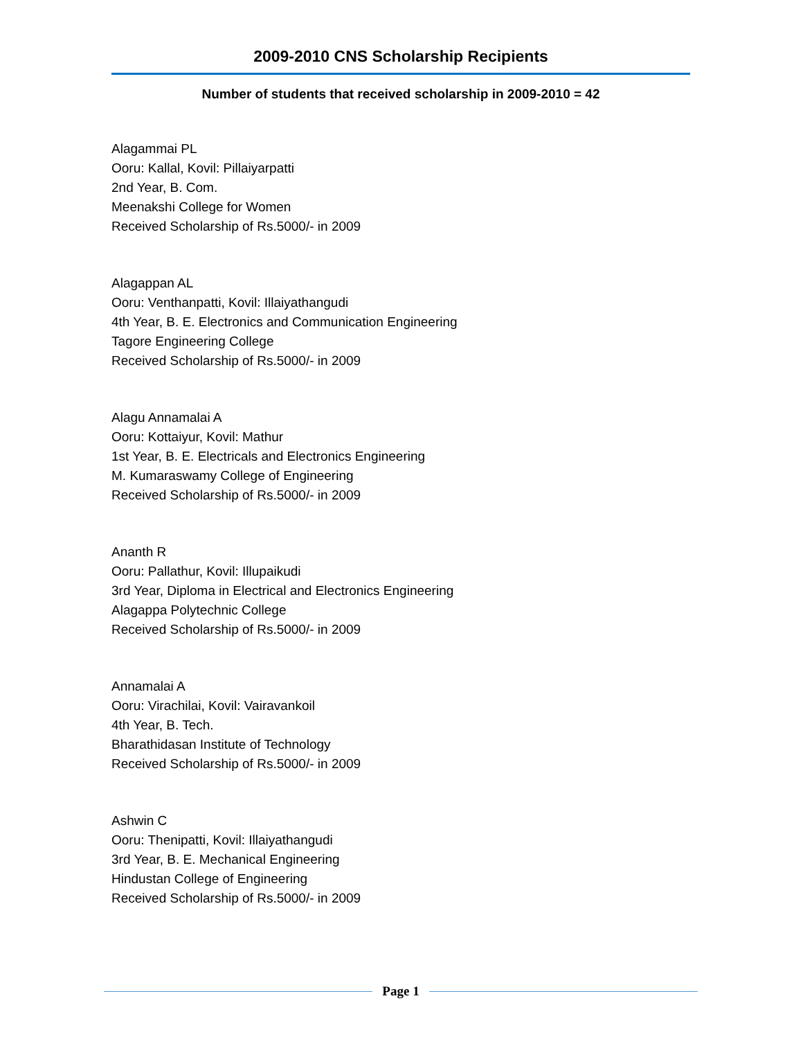2009-2010 CNS Scholarship Recipients
Number of students that received scholarship in 2009-2010 = 42
Alagammai PL
Ooru: Kallal, Kovil: Pillaiyarpatti
2nd Year, B. Com.
Meenakshi College for Women
Received Scholarship of Rs.5000/- in 2009
Alagappan AL
Ooru: Venthanpatti, Kovil: Illaiyathangudi
4th Year, B. E. Electronics and Communication Engineering
Tagore Engineering College
Received Scholarship of Rs.5000/- in 2009
Alagu Annamalai A
Ooru: Kottaiyur, Kovil: Mathur
1st Year, B. E. Electricals and Electronics Engineering
M. Kumaraswamy College of Engineering
Received Scholarship of Rs.5000/- in 2009
Ananth R
Ooru: Pallathur, Kovil: Illupaikudi
3rd Year, Diploma in Electrical and Electronics Engineering
Alagappa Polytechnic College
Received Scholarship of Rs.5000/- in 2009
Annamalai A
Ooru: Virachilai, Kovil: Vairavankoil
4th Year, B. Tech.
Bharathidasan Institute of Technology
Received Scholarship of Rs.5000/- in 2009
Ashwin C
Ooru: Thenipatti, Kovil: Illaiyathangudi
3rd Year, B. E. Mechanical Engineering
Hindustan College of Engineering
Received Scholarship of Rs.5000/- in 2009
Page 1